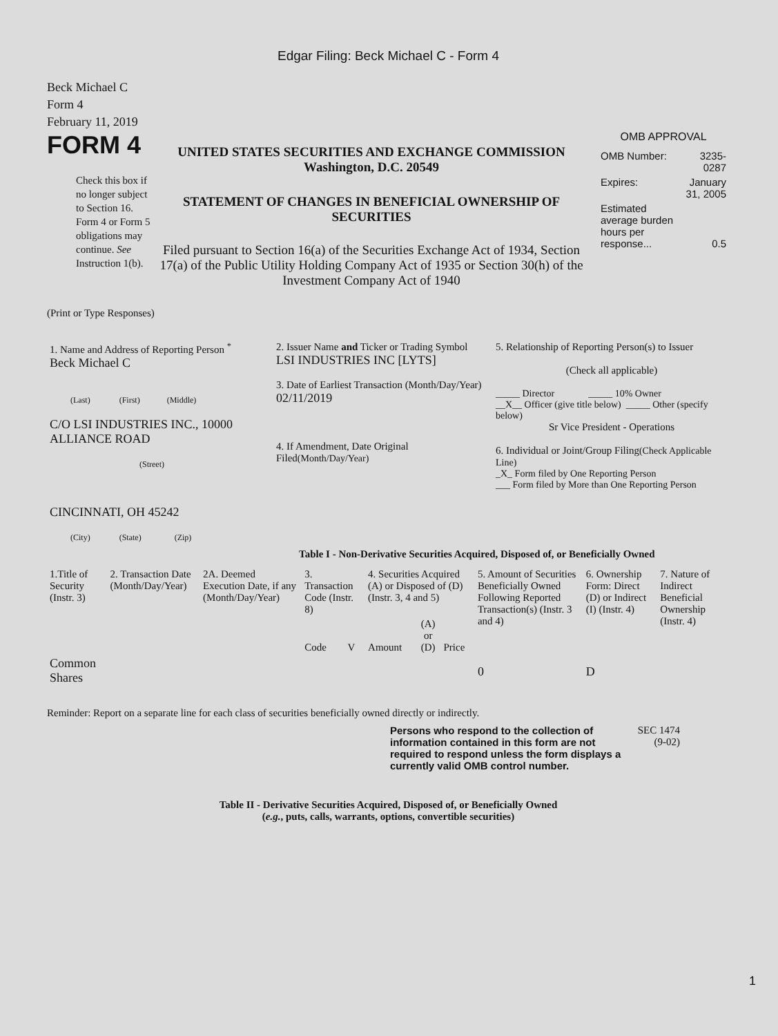Edgar Filing: Beck Michael C - Form 4
Beck Michael C
Form 4
February 11, 2019
FORM 4
Check this box if no longer subject to Section 16. Form 4 or Form 5 obligations may continue. See Instruction 1(b).
UNITED STATES SECURITIES AND EXCHANGE COMMISSION
Washington, D.C. 20549
STATEMENT OF CHANGES IN BENEFICIAL OWNERSHIP OF SECURITIES
Filed pursuant to Section 16(a) of the Securities Exchange Act of 1934, Section 17(a) of the Public Utility Holding Company Act of 1935 or Section 30(h) of the Investment Company Act of 1940
OMB APPROVAL
| OMB Number: | 3235-0287 |
| Expires: | January 31, 2005 |
| Estimated average burden hours per response... | 0.5 |
(Print or Type Responses)
| 1. Name and Address of Reporting Person <sup>*</sup> Beck Michael C (Last) (First) (Middle) C/O LSI INDUSTRIES INC., 10000 ALLIANCE ROAD (Street) CINCINNATI, OH 45242 (City) (State) (Zip) | 2. Issuer Name and Ticker or Trading Symbol LSI INDUSTRIES INC [LYTS] 3. Date of Earliest Transaction (Month/Day/Year) 02/11/2019 4. If Amendment, Date Original Filed (Month/Day/Year) | 5. Relationship of Reporting Person(s) to Issuer (Check all applicable) _____ Director _____ 10% Owner __X__ Officer (give title below) _____ Other (specify below) Sr Vice President - Operations 6. Individual or Joint/Group Filing (Check Applicable Line) _X_ Form filed by One Reporting Person ___ Form filed by More than One Reporting Person |
Table I - Non-Derivative Securities Acquired, Disposed of, or Beneficially Owned
| 1.Title of Security (Instr. 3) | 2. Transaction Date (Month/Day/Year) | 2A. Deemed Execution Date, if any (Month/Day/Year) | 3. Transaction Code (Instr. 8) | | 4. Securities Acquired (A) or Disposed of (D) (Instr. 3, 4 and 5) | | | 5. Amount of Securities Beneficially Owned Following Reported Transaction(s) (Instr. 3 and 4) | 6. Ownership Form: Direct (D) or Indirect (I) (Instr. 4) | 7. Nature of Indirect Beneficial Ownership (Instr. 4) |
| --- | --- | --- | --- | --- | --- | --- | --- | --- | --- | --- |
| | | | Code | V | Amount | (A) or (D) | Price | | | |
| Common Shares | | | | | | | | 0 | D | |
Reminder: Report on a separate line for each class of securities beneficially owned directly or indirectly.
Persons who respond to the collection of information contained in this form are not required to respond unless the form displays a currently valid OMB control number.
SEC 1474
(9-02)
Table II - Derivative Securities Acquired, Disposed of, or Beneficially Owned
(e.g., puts, calls, warrants, options, convertible securities)
1